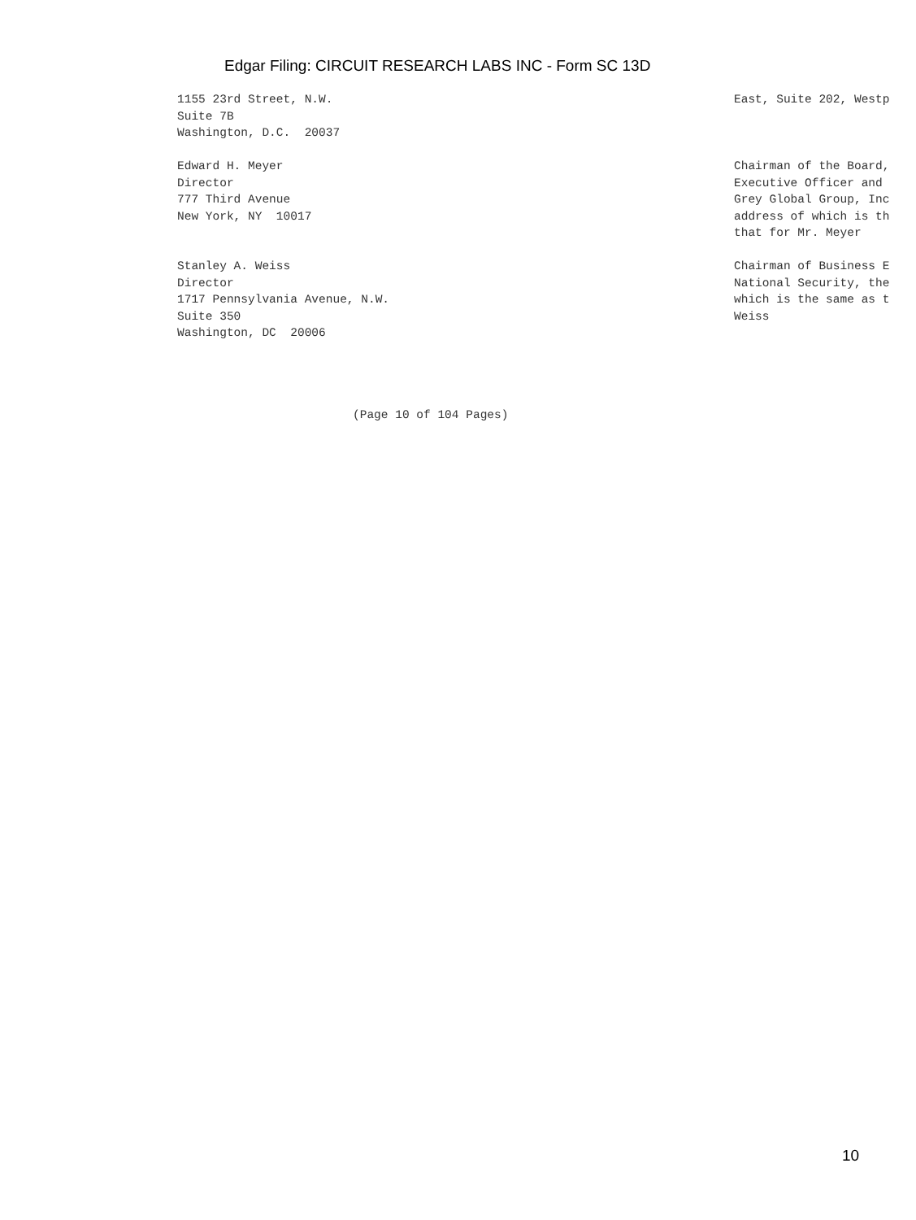Edgar Filing: CIRCUIT RESEARCH LABS INC - Form SC 13D
1155 23rd Street, N.W.
Suite 7B
Washington, D.C.  20037
East, Suite 202, Westp
Edward H. Meyer
Director
777 Third Avenue
New York, NY  10017
Chairman of the Board,
Executive Officer and
Grey Global Group, Inc
address of which is th
that for Mr. Meyer
Stanley A. Weiss
Director
1717 Pennsylvania Avenue, N.W.
Suite 350
Washington, DC  20006
Chairman of Business E
National Security, the
which is the same as t
Weiss
(Page 10 of 104 Pages)
10